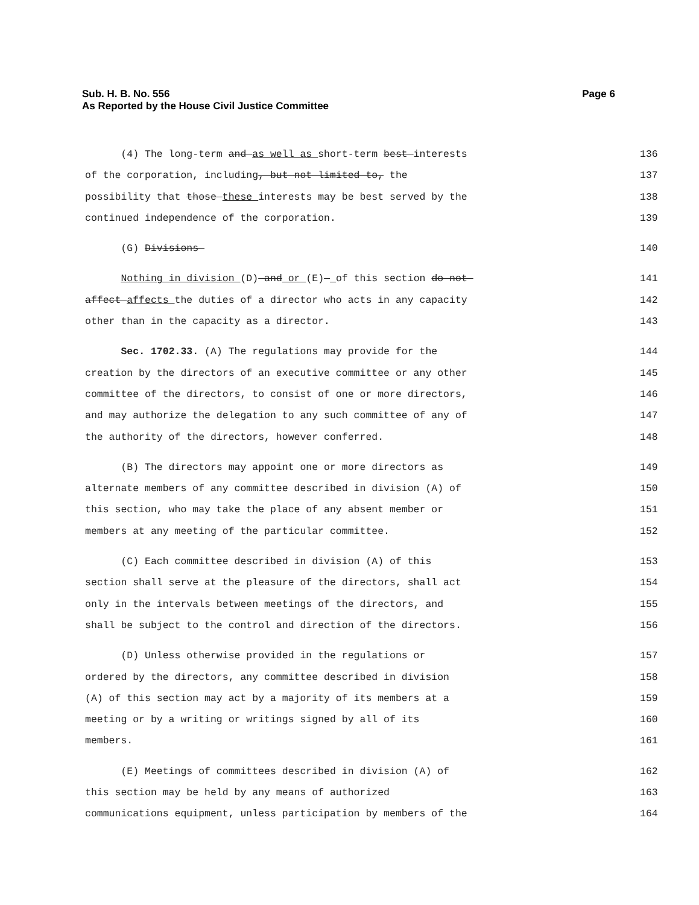Page 6 Sub. H. B. No. 556
As Reported by the House Civil Justice Committee
(4) The long-term and as well as short-term best interests 136
of the corporation, including, but not limited to, the 137
possibility that those these interests may be best served by the 138
continued independence of the corporation. 139
(G) Divisions 140
Nothing in division (D) and or (E) of this section do not 141
affect affects the duties of a director who acts in any capacity 142
other than in the capacity as a director. 143
Sec. 1702.33. (A) The regulations may provide for the 144
creation by the directors of an executive committee or any other 145
committee of the directors, to consist of one or more directors, 146
and may authorize the delegation to any such committee of any of 147
the authority of the directors, however conferred. 148
(B) The directors may appoint one or more directors as 149
alternate members of any committee described in division (A) of 150
this section, who may take the place of any absent member or 151
members at any meeting of the particular committee. 152
(C) Each committee described in division (A) of this 153
section shall serve at the pleasure of the directors, shall act 154
only in the intervals between meetings of the directors, and 155
shall be subject to the control and direction of the directors. 156
(D) Unless otherwise provided in the regulations or 157
ordered by the directors, any committee described in division 158
(A) of this section may act by a majority of its members at a 159
meeting or by a writing or writings signed by all of its 160
members. 161
(E) Meetings of committees described in division (A) of 162
this section may be held by any means of authorized 163
communications equipment, unless participation by members of the 164